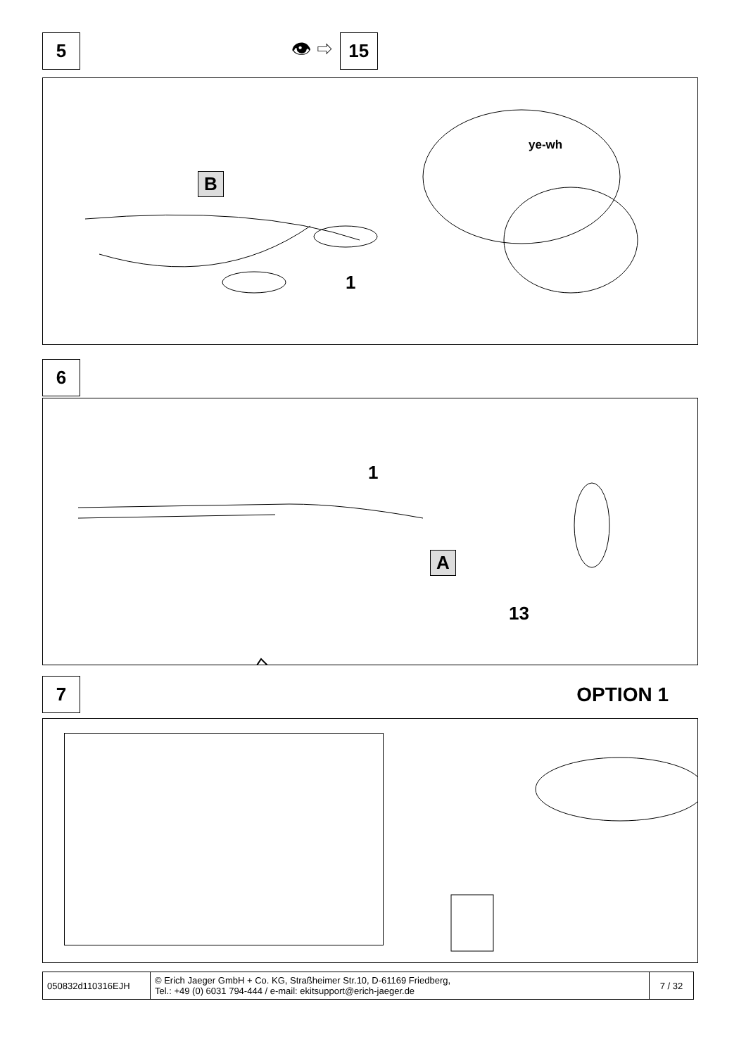5 👁 ⇨ 15
B
ye-wh
1
6
1
A
13
7 OPTION 1
| 050832d110316EJH | © Erich Jaeger GmbH + Co. KG, Straßheimer Str.10, D-61169 Friedberg, Tel.: +49 (0) 6031 794-444 / e-mail: ekitsupport@erich-jaeger.de | 7 / 32 |